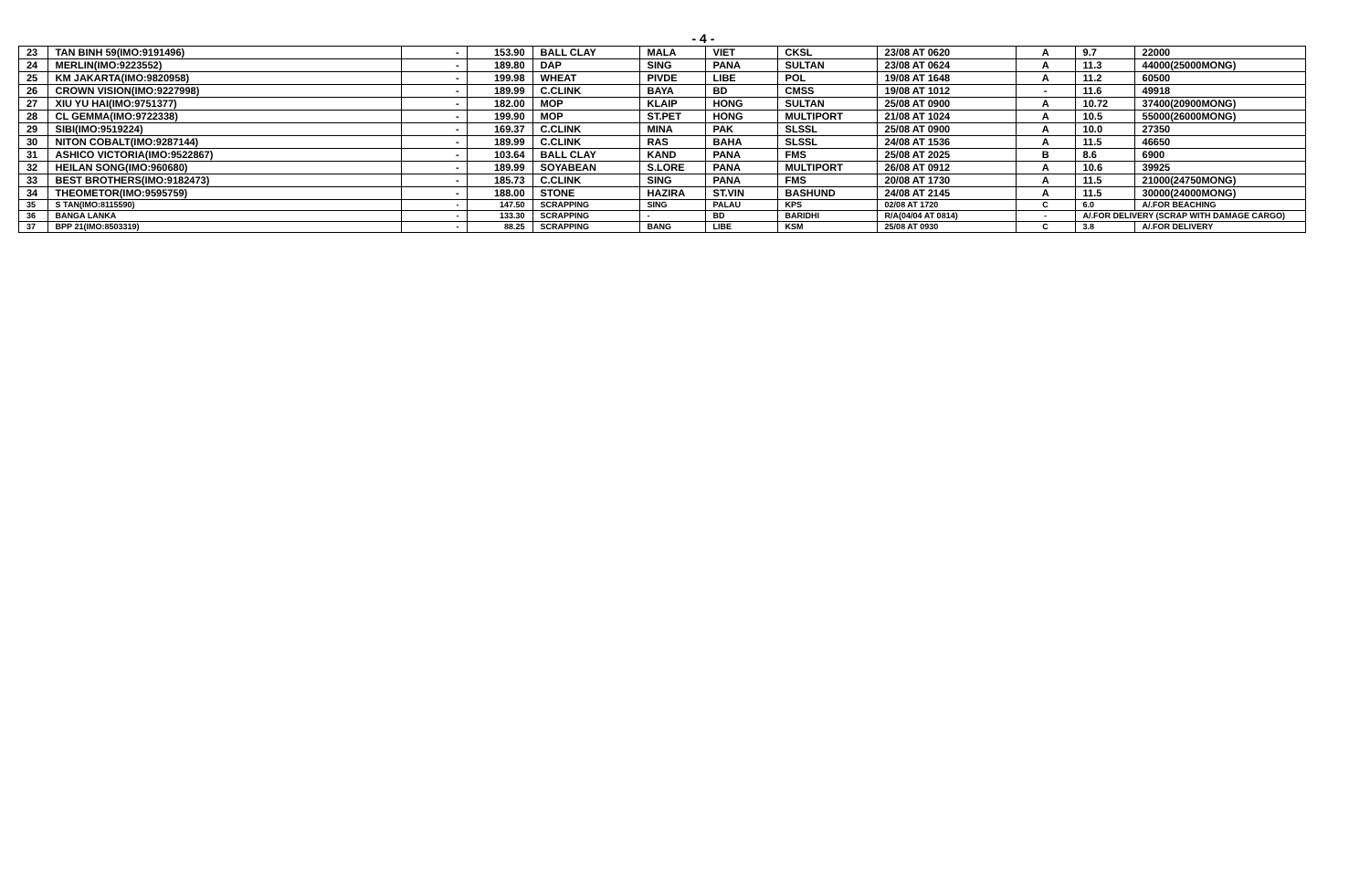- 4 -
| 23 | TAN BINH 59(IMO:9191496) | - | 153.90 | BALL CLAY | MALA | VIET | CKSL | 23/08 AT 0620 | A | 9.7 | 22000 |
| 24 | MERLIN(IMO:9223552) | - | 189.80 | DAP | SING | PANA | SULTAN | 23/08 AT 0624 | A | 11.3 | 44000(25000MONG) |
| 25 | KM JAKARTA(IMO:9820958) | - | 199.98 | WHEAT | PIVDE | LIBE | POL | 19/08 AT 1648 | A | 11.2 | 60500 |
| 26 | CROWN VISION(IMO:9227998) | - | 189.99 | C.CLINK | BAYA | BD | CMSS | 19/08 AT 1012 | - | 11.6 | 49918 |
| 27 | XIU YU HAI(IMO:9751377) | - | 182.00 | MOP | KLAIP | HONG | SULTAN | 25/08 AT 0900 | A | 10.72 | 37400(20900MONG) |
| 28 | CL GEMMA(IMO:9722338) | - | 199.90 | MOP | ST.PET | HONG | MULTIPORT | 21/08 AT 1024 | A | 10.5 | 55000(26000MONG) |
| 29 | SIBI(IMO:9519224) | - | 169.37 | C.CLINK | MINA | PAK | SLSSL | 25/08 AT 0900 | A | 10.0 | 27350 |
| 30 | NITON COBALT(IMO:9287144) | - | 189.99 | C.CLINK | RAS | BAHA | SLSSL | 24/08 AT 1536 | A | 11.5 | 46650 |
| 31 | ASHICO VICTORIA(IMO:9522867) | - | 103.64 | BALL CLAY | KAND | PANA | FMS | 25/08 AT 2025 | B | 8.6 | 6900 |
| 32 | HEILAN SONG(IMO:960680) | - | 189.99 | SOYABEAN | S.LORE | PANA | MULTIPORT | 26/08 AT 0912 | A | 10.6 | 39925 |
| 33 | BEST BROTHERS(IMO:9182473) | - | 185.73 | C.CLINK | SING | PANA | FMS | 20/08 AT 1730 | A | 11.5 | 21000(24750MONG) |
| 34 | THEOMETOR(IMO:9595759) | - | 188.00 | STONE | HAZIRA | ST.VIN | BASHUND | 24/08 AT 2145 | A | 11.5 | 30000(24000MONG) |
| 35 | S TAN(IMO:8115590) | - | 147.50 | SCRAPPING | SING | PALAU | KPS | 02/08 AT 1720 | C | 6.0 | A/.FOR BEACHING |
| 36 | BANGA LANKA | - | 133.30 | SCRAPPING | - | BD | BARIDHI | R/A(04/04 AT 0814) | - | A/.FOR DELIVERY (SCRAP WITH DAMAGE CARGO) | |
| 37 | BPP 21(IMO:8503319) | - | 88.25 | SCRAPPING | BANG | LIBE | KSM | 25/08 AT 0930 | C | 3.8 | A/.FOR DELIVERY |